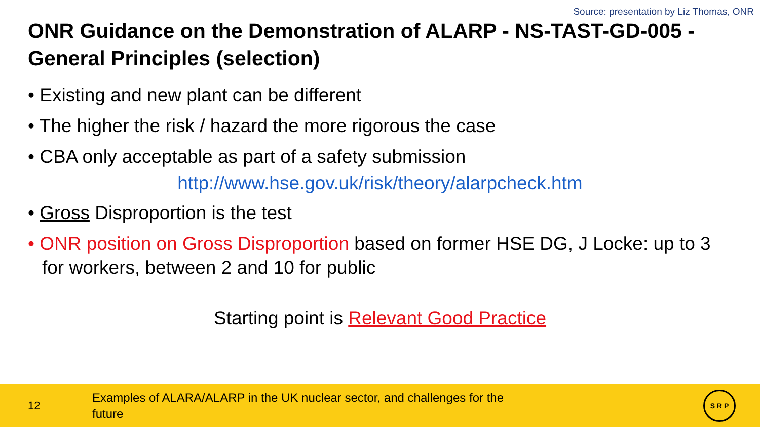Source: presentation by Liz Thomas, ONR
ONR Guidance on the Demonstration of ALARP - NS-TAST-GD-005 - General Principles (selection)
• Existing and new plant can be different
• The higher the risk / hazard the more rigorous the case
• CBA only acceptable as part of a safety submission
http://www.hse.gov.uk/risk/theory/alarpcheck.htm
• Gross Disproportion is the test
• ONR position on Gross Disproportion based on former HSE DG, J Locke: up to 3 for workers, between 2 and 10 for public
Starting point is Relevant Good Practice
12
Examples of ALARA/ALARP in the UK nuclear sector, and challenges for the future
S R P